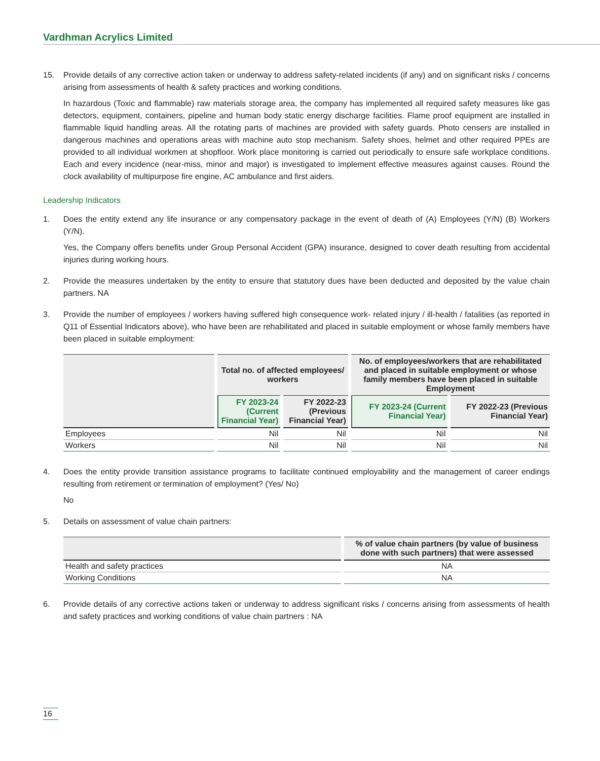Vardhman Acrylics Limited
15. Provide details of any corrective action taken or underway to address safety-related incidents (if any) and on significant risks / concerns arising from assessments of health & safety practices and working conditions.
In hazardous (Toxic and flammable) raw materials storage area, the company has implemented all required safety measures like gas detectors, equipment, containers, pipeline and human body static energy discharge facilities. Flame proof equipment are installed in flammable liquid handling areas. All the rotating parts of machines are provided with safety guards. Photo censers are installed in dangerous machines and operations areas with machine auto stop mechanism. Safety shoes, helmet and other required PPEs are provided to all individual workmen at shopfloor. Work place monitoring is carried out periodically to ensure safe workplace conditions. Each and every incidence (near-miss, minor and major) is investigated to implement effective measures against causes. Round the clock availability of multipurpose fire engine, AC ambulance and first aiders.
Leadership Indicators
1. Does the entity extend any life insurance or any compensatory package in the event of death of (A) Employees (Y/N) (B) Workers (Y/N).
Yes, the Company offers benefits under Group Personal Accident (GPA) insurance, designed to cover death resulting from accidental injuries during working hours.
2. Provide the measures undertaken by the entity to ensure that statutory dues have been deducted and deposited by the value chain partners. NA
3. Provide the number of employees / workers having suffered high consequence work- related injury / ill-health / fatalities (as reported in Q11 of Essential Indicators above), who have been are rehabilitated and placed in suitable employment or whose family members have been placed in suitable employment:
| | Total no. of affected employees/ workers | | No. of employees/workers that are rehabilitated and placed in suitable employment or whose family members have been placed in suitable Employment | |
| --- | --- | --- | --- | --- |
| | FY 2023-24 (Current Financial Year) | FY 2022-23 (Previous Financial Year) | FY 2023-24 (Current Financial Year) | FY 2022-23 (Previous Financial Year) |
| Employees | Nil | Nil | Nil | Nil |
| Workers | Nil | Nil | Nil | Nil |
4. Does the entity provide transition assistance programs to facilitate continued employability and the management of career endings resulting from retirement or termination of employment? (Yes/ No)
No
5. Details on assessment of value chain partners:
| | % of value chain partners (by value of business done with such partners) that were assessed |
| --- | --- |
| Health and safety practices | NA |
| Working Conditions | NA |
6. Provide details of any corrective actions taken or underway to address significant risks / concerns arising from assessments of health and safety practices and working conditions of value chain partners : NA
16